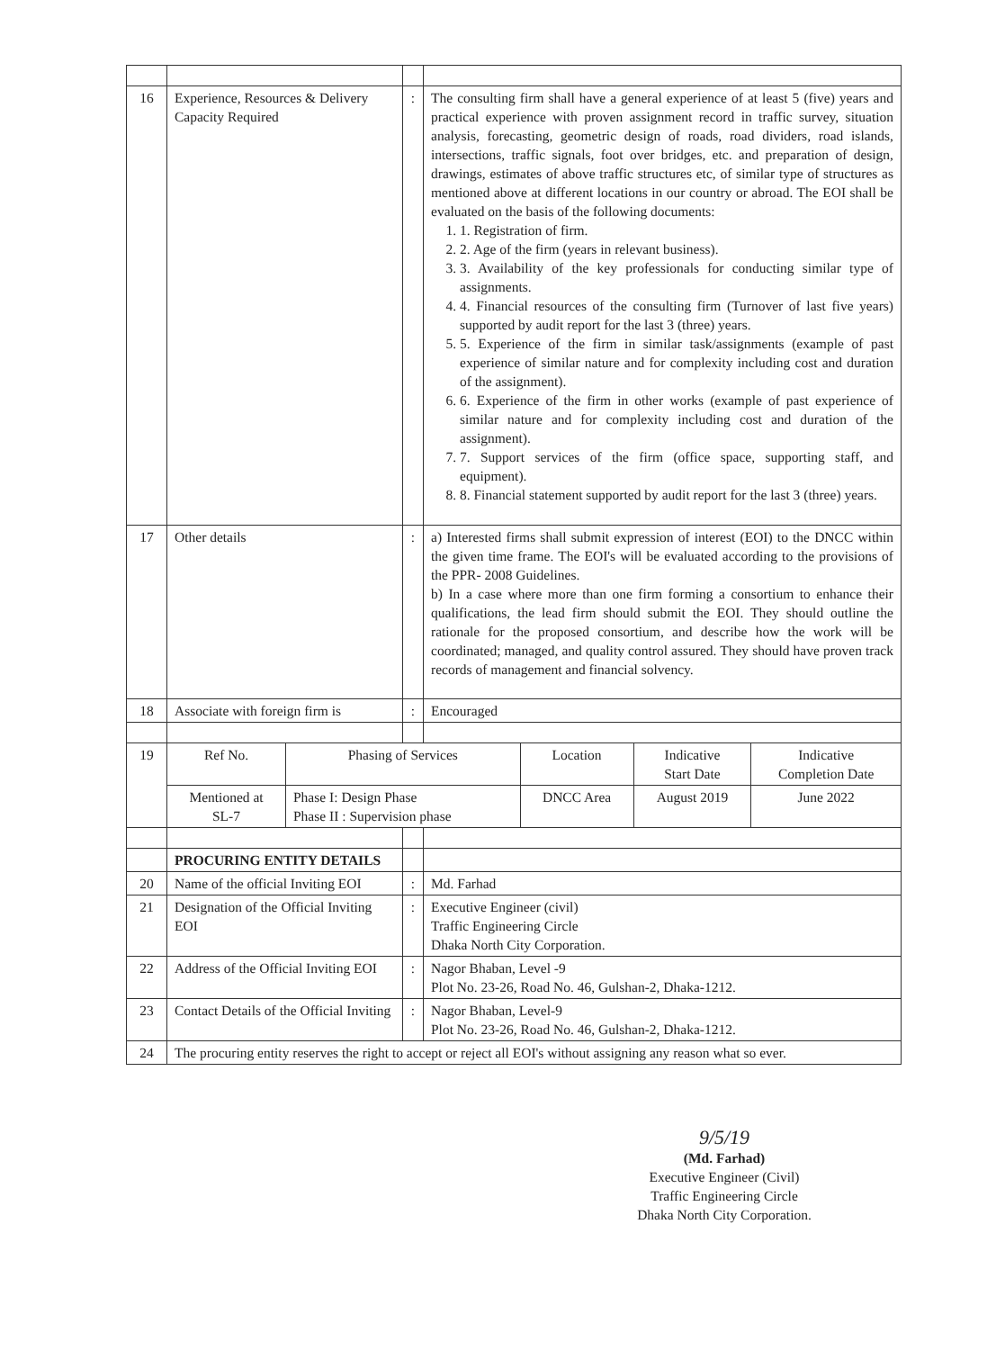| 16 | Experience, Resources & Delivery Capacity Required | : | The consulting firm shall have a general experience of at least 5 (five) years and practical experience with proven assignment record in traffic survey, situation analysis, forecasting, geometric design of roads, road dividers, road islands, intersections, traffic signals, foot over bridges, etc. and preparation of design, drawings, estimates of above traffic structures etc, of similar type of structures as mentioned above at different locations in our country or abroad. The EOI shall be evaluated on the basis of the following documents: 1. 1. Registration of firm. 2. 2. Age of the firm (years in relevant business). 3. 3. Availability of the key professionals for conducting similar type of assignments. 4. 4. Financial resources of the consulting firm (Turnover of last five years) supported by audit report for the last 3 (three) years. 5. 5. Experience of the firm in similar task/assignments (example of past experience of similar nature and for complexity including cost and duration of the assignment). 6. 6. Experience of the firm in other works (example of past experience of similar nature and for complexity including cost and duration of the assignment). 7. 7. Support services of the firm (office space, supporting staff, and equipment). 8. 8. Financial statement supported by audit report for the last 3 (three) years. |
| 17 | Other details | : | a) Interested firms shall submit expression of interest (EOI) to the DNCC within the given time frame. The EOI's will be evaluated according to the provisions of the PPR- 2008 Guidelines. b) In a case where more than one firm forming a consortium to enhance their qualifications, the lead firm should submit the EOI. They should outline the rationale for the proposed consortium, and describe how the work will be coordinated; managed, and quality control assured. They should have proven track records of management and financial solvency. |
| 18 | Associate with foreign firm is | : | Encouraged |
| 19 | / Ref No. / Phasing of Services / Location / Indicative Start Date / Indicative Completion Date / / Mentioned at SL-7 / Phase I: Design Phase Phase II : Supervision phase / DNCC Area / August 2019 / June 2022 / | | |
| | PROCURING ENTITY DETAILS | | |
| 20 | Name of the official Inviting EOI | : | Md. Farhad |
| 21 | Designation of the Official Inviting EOI | : | Executive Engineer (civil) Traffic Engineering Circle Dhaka North City Corporation. |
| 22 | Address of the Official Inviting EOI | : | Nagor Bhaban, Level -9 Plot No. 23-26, Road No. 46, Gulshan-2, Dhaka-1212. |
| 23 | Contact Details of the Official Inviting | : | Nagor Bhaban, Level-9 Plot No. 23-26, Road No. 46, Gulshan-2, Dhaka-1212. |
| 24 | The procuring entity reserves the right to accept or reject all EOI's without assigning any reason what so ever. | | |
9/5/19
(Md. Farhad)
Executive Engineer (Civil)
Traffic Engineering Circle
Dhaka North City Corporation.